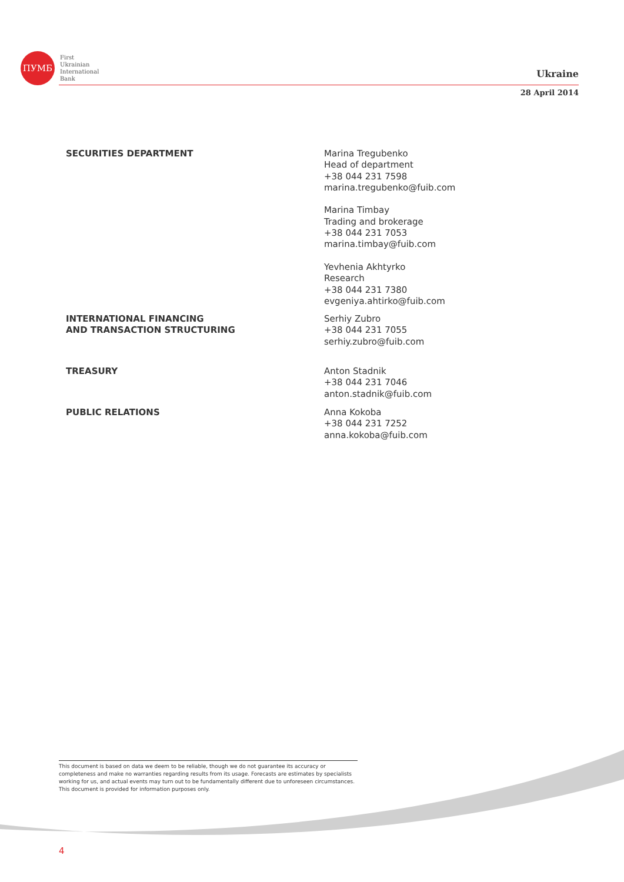ПУМБ
First
Ukrainian
International
Bank
Ukraine
28 April 2014
SECURITIES DEPARTMENT
Marina Tregubenko
Head of department
+38 044 231 7598
marina.tregubenko@fuib.com
Marina Timbay
Trading and brokerage
+38 044 231 7053
marina.timbay@fuib.com
Yevhenia Akhtyrko
Research
+38 044 231 7380
evgeniya.ahtirko@fuib.com
INTERNATIONAL FINANCING
AND TRANSACTION STRUCTURING
Serhiy Zubro
+38 044 231 7055
serhiy.zubro@fuib.com
TREASURY
Anton Stadnik
+38 044 231 7046
anton.stadnik@fuib.com
PUBLIC RELATIONS
Anna Kokoba
+38 044 231 7252
anna.kokoba@fuib.com
This document is based on data we deem to be reliable, though we do not guarantee its accuracy or completeness and make no warranties regarding results from its usage. Forecasts are estimates by specialists working for us, and actual events may turn out to be fundamentally different due to unforeseen circumstances. This document is provided for information purposes only.
4